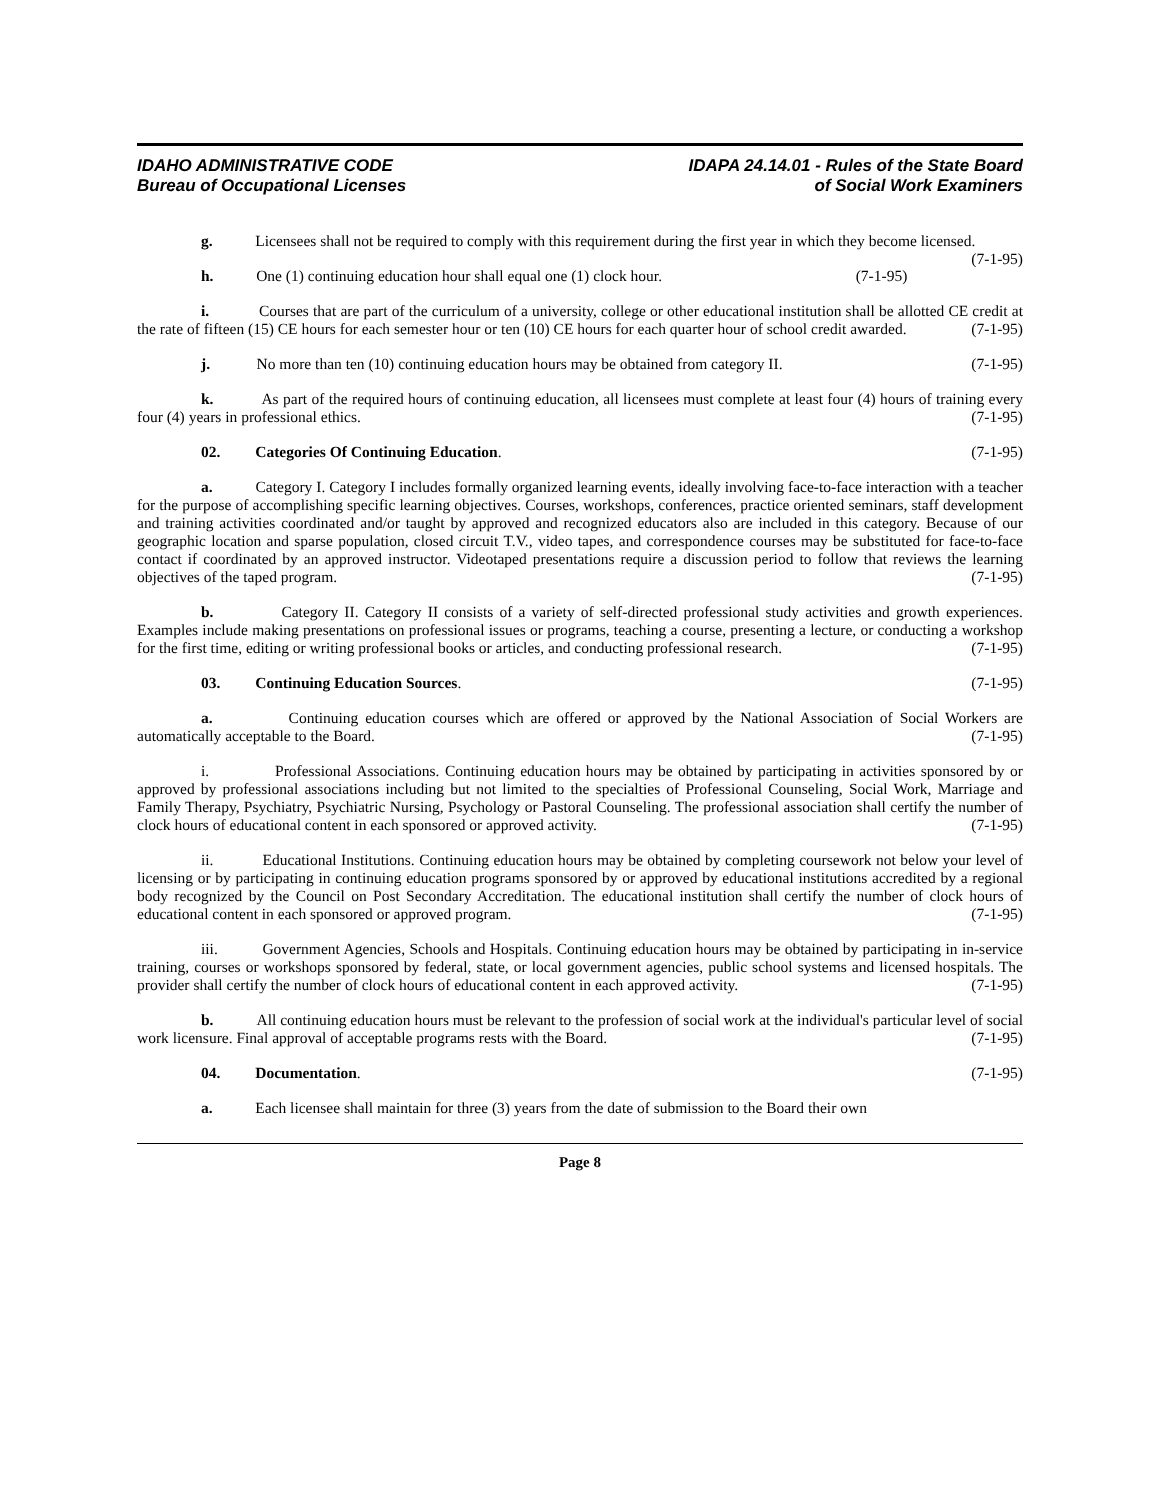IDAHO ADMINISTRATIVE CODE
Bureau of Occupational Licenses
IDAPA 24.14.01 - Rules of the State Board
of Social Work Examiners
g. Licensees shall not be required to comply with this requirement during the first year in which they become licensed. (7-1-95)
h. One (1) continuing education hour shall equal one (1) clock hour. (7-1-95)
i. Courses that are part of the curriculum of a university, college or other educational institution shall be allotted CE credit at the rate of fifteen (15) CE hours for each semester hour or ten (10) CE hours for each quarter hour of school credit awarded. (7-1-95)
j. No more than ten (10) continuing education hours may be obtained from category II. (7-1-95)
k. As part of the required hours of continuing education, all licensees must complete at least four (4) hours of training every four (4) years in professional ethics. (7-1-95)
02. Categories Of Continuing Education. (7-1-95)
a. Category I. Category I includes formally organized learning events, ideally involving face-to-face interaction with a teacher for the purpose of accomplishing specific learning objectives. Courses, workshops, conferences, practice oriented seminars, staff development and training activities coordinated and/or taught by approved and recognized educators also are included in this category. Because of our geographic location and sparse population, closed circuit T.V., video tapes, and correspondence courses may be substituted for face-to-face contact if coordinated by an approved instructor. Videotaped presentations require a discussion period to follow that reviews the learning objectives of the taped program. (7-1-95)
b. Category II. Category II consists of a variety of self-directed professional study activities and growth experiences. Examples include making presentations on professional issues or programs, teaching a course, presenting a lecture, or conducting a workshop for the first time, editing or writing professional books or articles, and conducting professional research. (7-1-95)
03. Continuing Education Sources. (7-1-95)
a. Continuing education courses which are offered or approved by the National Association of Social Workers are automatically acceptable to the Board. (7-1-95)
i. Professional Associations. Continuing education hours may be obtained by participating in activities sponsored by or approved by professional associations including but not limited to the specialties of Professional Counseling, Social Work, Marriage and Family Therapy, Psychiatry, Psychiatric Nursing, Psychology or Pastoral Counseling. The professional association shall certify the number of clock hours of educational content in each sponsored or approved activity. (7-1-95)
ii. Educational Institutions. Continuing education hours may be obtained by completing coursework not below your level of licensing or by participating in continuing education programs sponsored by or approved by educational institutions accredited by a regional body recognized by the Council on Post Secondary Accreditation. The educational institution shall certify the number of clock hours of educational content in each sponsored or approved program. (7-1-95)
iii. Government Agencies, Schools and Hospitals. Continuing education hours may be obtained by participating in in-service training, courses or workshops sponsored by federal, state, or local government agencies, public school systems and licensed hospitals. The provider shall certify the number of clock hours of educational content in each approved activity. (7-1-95)
b. All continuing education hours must be relevant to the profession of social work at the individual's particular level of social work licensure. Final approval of acceptable programs rests with the Board. (7-1-95)
04. Documentation. (7-1-95)
a. Each licensee shall maintain for three (3) years from the date of submission to the Board their own
Page 8